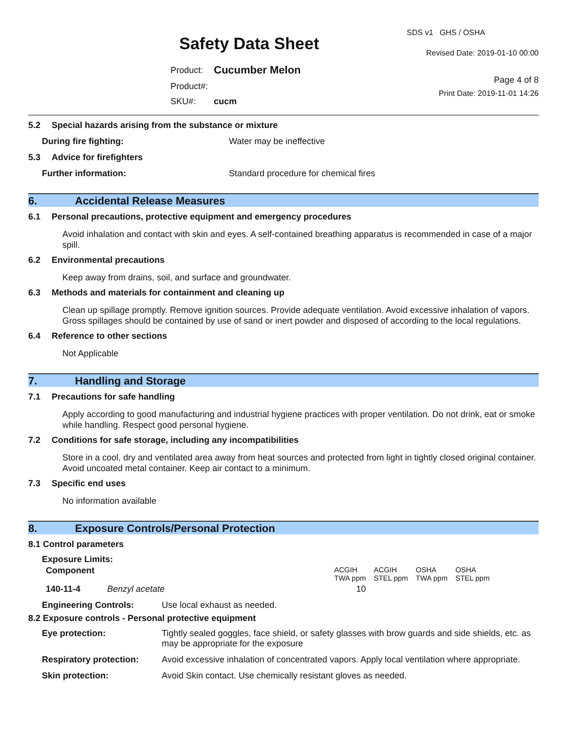Safety Data Sheet
| Product: | Cucumber Melon |
| Product#: | |
| SKU#: | cucm |
SDS v1 GHS / OSHA
Revised Date: 2019-01-10 00:00
Page 4 of 8
Print Date: 2019-11-01 14:26
5.2 Special hazards arising from the substance or mixture
During fire fighting: Water may be ineffective
5.3 Advice for firefighters
Further information: Standard procedure for chemical fires
6. Accidental Release Measures
6.1 Personal precautions, protective equipment and emergency procedures
Avoid inhalation and contact with skin and eyes. A self-contained breathing apparatus is recommended in case of a major spill.
6.2 Environmental precautions
Keep away from drains, soil, and surface and groundwater.
6.3 Methods and materials for containment and cleaning up
Clean up spillage promptly. Remove ignition sources. Provide adequate ventilation. Avoid excessive inhalation of vapors. Gross spillages should be contained by use of sand or inert powder and disposed of according to the local regulations.
6.4 Reference to other sections
Not Applicable
7. Handling and Storage
7.1 Precautions for safe handling
Apply according to good manufacturing and industrial hygiene practices with proper ventilation. Do not drink, eat or smoke while handling. Respect good personal hygiene.
7.2 Conditions for safe storage, including any incompatibilities
Store in a cool, dry and ventilated area away from heat sources and protected from light in tightly closed original container. Avoid uncoated metal container. Keep air contact to a minimum.
7.3 Specific end uses
No information available
8. Exposure Controls/Personal Protection
8.1 Control parameters
Exposure Limits:
| Component | | ACGIH TWA ppm | ACGIH STEL ppm | OSHA TWA ppm | OSHA STEL ppm |
| --- | --- | --- | --- | --- | --- |
| 140-11-4 | Benzyl acetate | 10 | | | |
Engineering Controls: Use local exhaust as needed.
8.2 Exposure controls - Personal protective equipment
| Eye protection: | Tightly sealed goggles, face shield, or safety glasses with brow guards and side shields, etc. as may be appropriate for the exposure |
| Respiratory protection: | Avoid excessive inhalation of concentrated vapors. Apply local ventilation where appropriate. |
| Skin protection: | Avoid Skin contact. Use chemically resistant gloves as needed. |